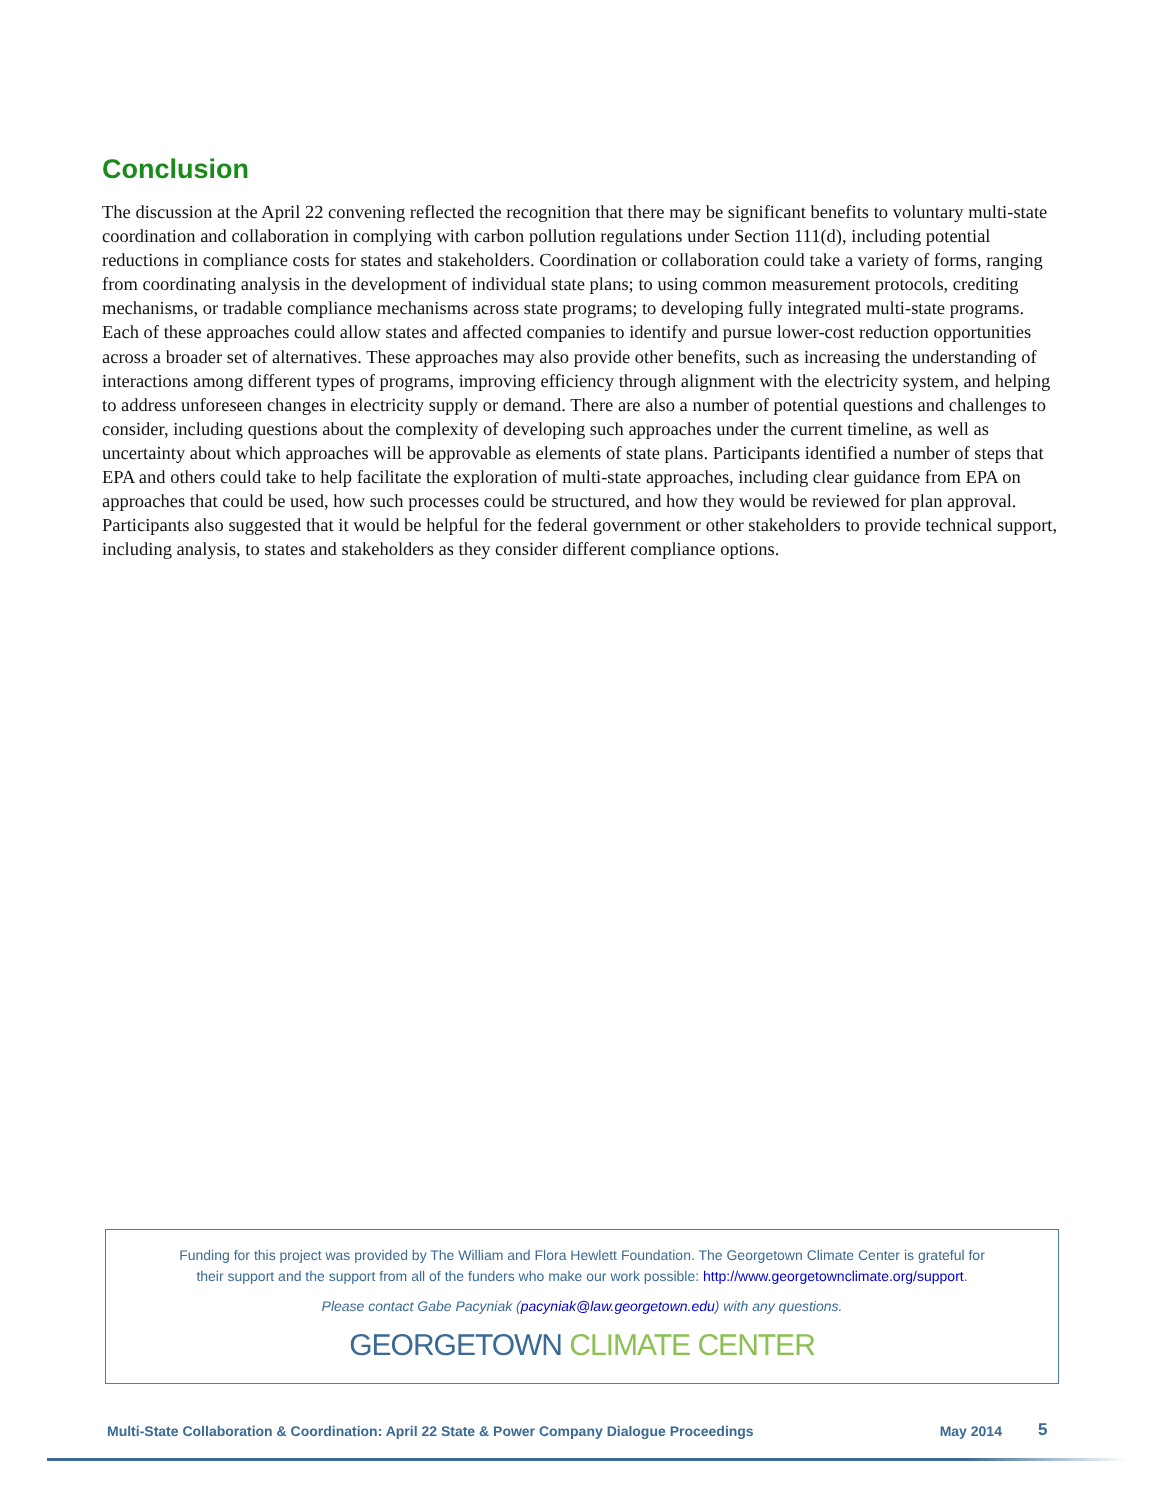Conclusion
The discussion at the April 22 convening reflected the recognition that there may be significant benefits to voluntary multi-state coordination and collaboration in complying with carbon pollution regulations under Section 111(d), including potential reductions in compliance costs for states and stakeholders. Coordination or collaboration could take a variety of forms, ranging from coordinating analysis in the development of individual state plans; to using common measurement protocols, crediting mechanisms, or tradable compliance mechanisms across state programs; to developing fully integrated multi-state programs. Each of these approaches could allow states and affected companies to identify and pursue lower-cost reduction opportunities across a broader set of alternatives. These approaches may also provide other benefits, such as increasing the understanding of interactions among different types of programs, improving efficiency through alignment with the electricity system, and helping to address unforeseen changes in electricity supply or demand. There are also a number of potential questions and challenges to consider, including questions about the complexity of developing such approaches under the current timeline, as well as uncertainty about which approaches will be approvable as elements of state plans. Participants identified a number of steps that EPA and others could take to help facilitate the exploration of multi-state approaches, including clear guidance from EPA on approaches that could be used, how such processes could be structured, and how they would be reviewed for plan approval. Participants also suggested that it would be helpful for the federal government or other stakeholders to provide technical support, including analysis, to states and stakeholders as they consider different compliance options.
Funding for this project was provided by The William and Flora Hewlett Foundation. The Georgetown Climate Center is grateful for
their support and the support from all of the funders who make our work possible: http://www.georgetownclimate.org/support.
Please contact Gabe Pacyniak (pacyniak@law.georgetown.edu) with any questions.
GEORGETOWN CLIMATE CENTER
Multi-State Collaboration & Coordination: April 22 State & Power Company Dialogue Proceedings May 2014 5